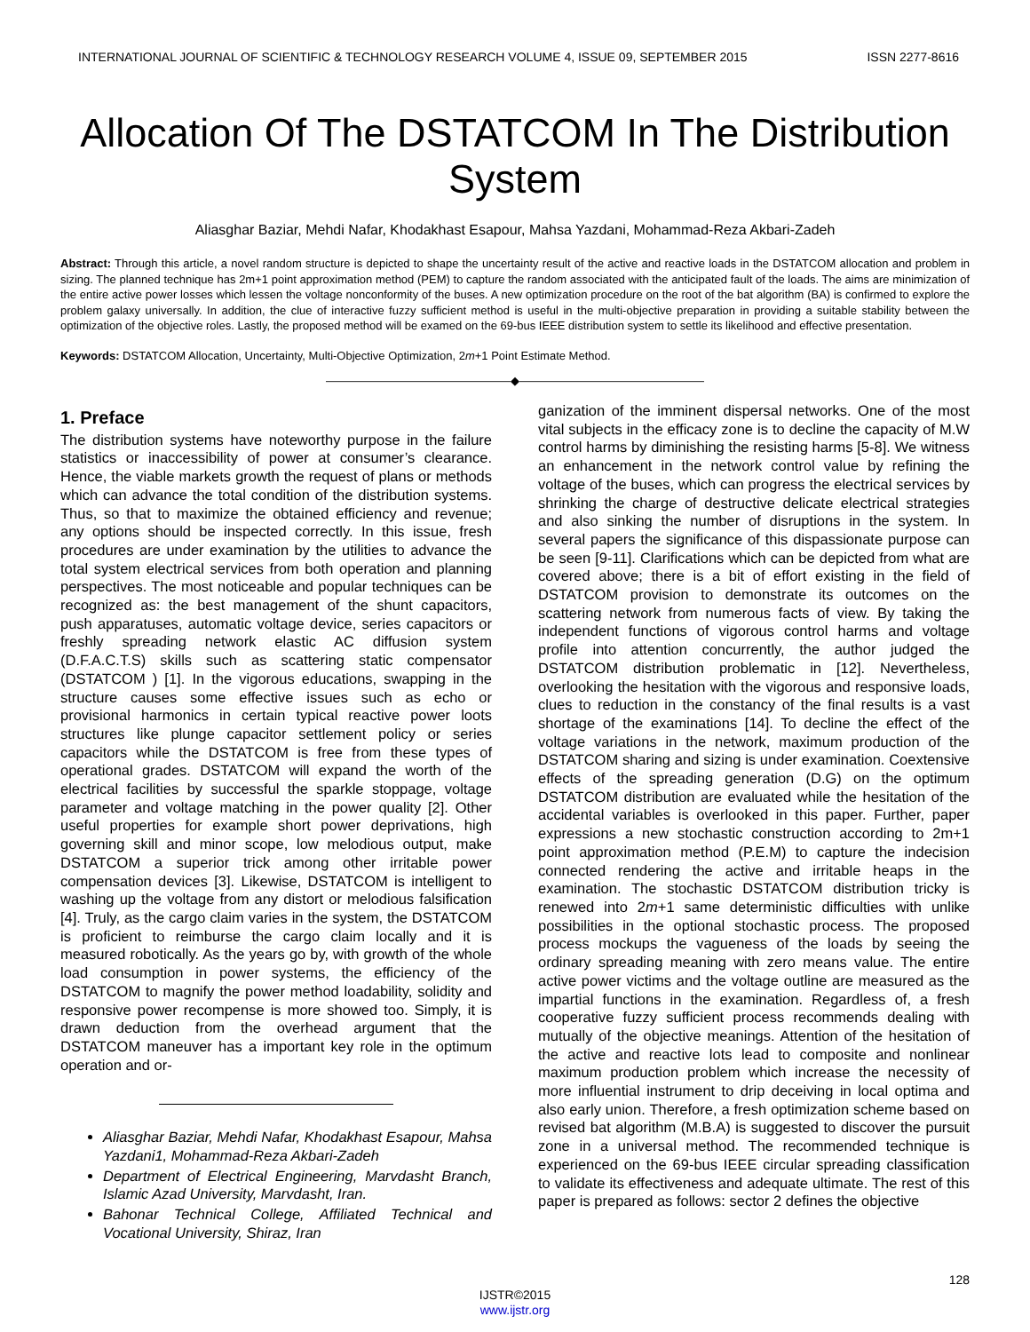INTERNATIONAL JOURNAL OF SCIENTIFIC & TECHNOLOGY RESEARCH VOLUME 4, ISSUE 09, SEPTEMBER 2015 ISSN 2277-8616
Allocation Of The DSTATCOM In The Distribution System
Aliasghar Baziar, Mehdi Nafar, Khodakhast Esapour, Mahsa Yazdani, Mohammad-Reza Akbari-Zadeh
Abstract: Through this article, a novel random structure is depicted to shape the uncertainty result of the active and reactive loads in the DSTATCOM allocation and problem in sizing. The planned technique has 2m+1 point approximation method (PEM) to capture the random associated with the anticipated fault of the loads. The aims are minimization of the entire active power losses which lessen the voltage nonconformity of the buses. A new optimization procedure on the root of the bat algorithm (BA) is confirmed to explore the problem galaxy universally. In addition, the clue of interactive fuzzy sufficient method is useful in the multi-objective preparation in providing a suitable stability between the optimization of the objective roles. Lastly, the proposed method will be examed on the 69-bus IEEE distribution system to settle its likelihood and effective presentation.
Keywords: DSTATCOM Allocation, Uncertainty, Multi-Objective Optimization, 2m+1 Point Estimate Method.
————————————————◆————————————————
1. Preface
The distribution systems have noteworthy purpose in the failure statistics or inaccessibility of power at consumer’s clearance. Hence, the viable markets growth the request of plans or methods which can advance the total condition of the distribution systems. Thus, so that to maximize the obtained efficiency and revenue; any options should be inspected correctly. In this issue, fresh procedures are under examination by the utilities to advance the total system electrical services from both operation and planning perspectives. The most noticeable and popular techniques can be recognized as: the best management of the shunt capacitors, push apparatuses, automatic voltage device, series capacitors or freshly spreading network elastic AC diffusion system (D.F.A.C.T.S) skills such as scattering static compensator (DSTATCOM ) [1]. In the vigorous educations, swapping in the structure causes some effective issues such as echo or provisional harmonics in certain typical reactive power loots structures like plunge capacitor settlement policy or series capacitors while the DSTATCOM is free from these types of operational grades. DSTATCOM will expand the worth of the electrical facilities by successful the sparkle stoppage, voltage parameter and voltage matching in the power quality [2]. Other useful properties for example short power deprivations, high governing skill and minor scope, low melodious output, make DSTATCOM a superior trick among other irritable power compensation devices [3]. Likewise, DSTATCOM is intelligent to washing up the voltage from any distort or melodious falsification [4]. Truly, as the cargo claim varies in the system, the DSTATCOM is proficient to reimburse the cargo claim locally and it is measured robotically. As the years go by, with growth of the whole load consumption in power systems, the efficiency of the DSTATCOM to magnify the power method loadability, solidity and responsive power recompense is more showed too. Simply, it is drawn deduction from the overhead argument that the DSTATCOM maneuver has a important key role in the optimum operation and or-
Aliasghar Baziar, Mehdi Nafar, Khodakhast Esapour, Mahsa Yazdani1, Mohammad-Reza Akbari-Zadeh
Department of Electrical Engineering, Marvdasht Branch, Islamic Azad University, Marvdasht, Iran.
Bahonar Technical College, Affiliated Technical and Vocational University, Shiraz, Iran
ganization of the imminent dispersal networks. One of the most vital subjects in the efficacy zone is to decline the capacity of M.W control harms by diminishing the resisting harms [5-8]. We witness an enhancement in the network control value by refining the voltage of the buses, which can progress the electrical services by shrinking the charge of destructive delicate electrical strategies and also sinking the number of disruptions in the system. In several papers the significance of this dispassionate purpose can be seen [9-11]. Clarifications which can be depicted from what are covered above; there is a bit of effort existing in the field of DSTATCOM provision to demonstrate its outcomes on the scattering network from numerous facts of view. By taking the independent functions of vigorous control harms and voltage profile into attention concurrently, the author judged the DSTATCOM distribution problematic in [12]. Nevertheless, overlooking the hesitation with the vigorous and responsive loads, clues to reduction in the constancy of the final results is a vast shortage of the examinations [14]. To decline the effect of the voltage variations in the network, maximum production of the DSTATCOM sharing and sizing is under examination. Coextensive effects of the spreading generation (D.G) on the optimum DSTATCOM distribution are evaluated while the hesitation of the accidental variables is overlooked in this paper. Further, paper expressions a new stochastic construction according to 2m+1 point approximation method (P.E.M) to capture the indecision connected rendering the active and irritable heaps in the examination. The stochastic DSTATCOM distribution tricky is renewed into 2m+1 same deterministic difficulties with unlike possibilities in the optional stochastic process. The proposed process mockups the vagueness of the loads by seeing the ordinary spreading meaning with zero means value. The entire active power victims and the voltage outline are measured as the impartial functions in the examination. Regardless of, a fresh cooperative fuzzy sufficient process recommends dealing with mutually of the objective meanings. Attention of the hesitation of the active and reactive lots lead to composite and nonlinear maximum production problem which increase the necessity of more influential instrument to drip deceiving in local optima and also early union. Therefore, a fresh optimization scheme based on revised bat algorithm (M.B.A) is suggested to discover the pursuit zone in a universal method. The recommended technique is experienced on the 69-bus IEEE circular spreading classification to validate its effectiveness and adequate ultimate. The rest of this paper is prepared as follows: sector 2 defines the objective
128
IJSTR©2015
www.ijstr.org